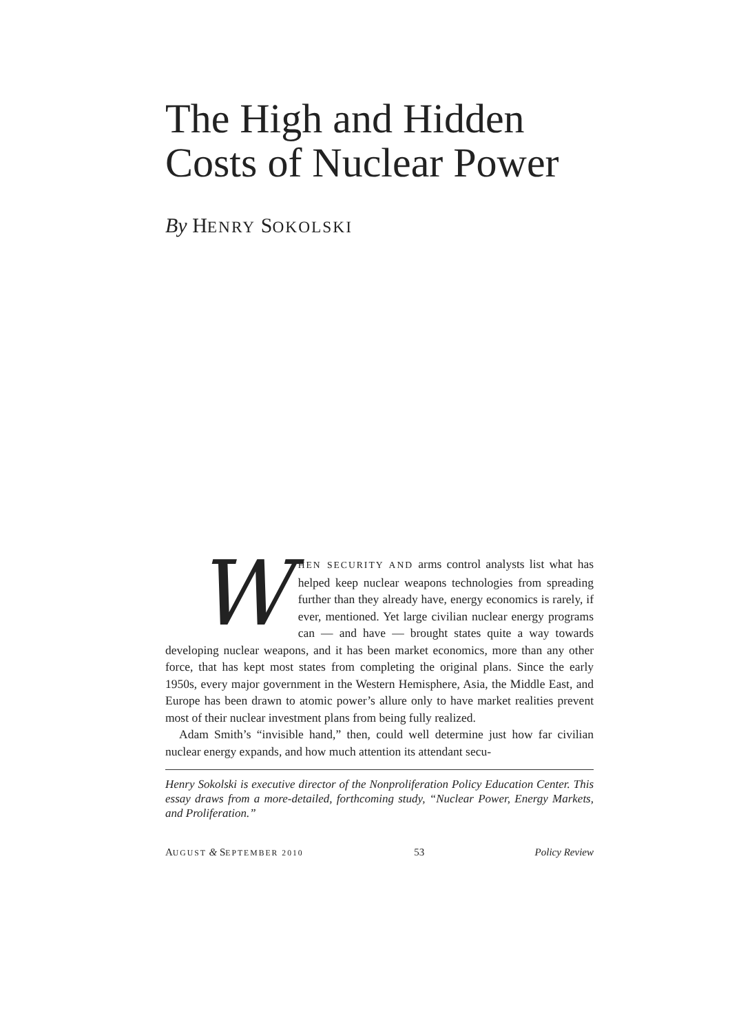The High and Hidden
Costs of Nuclear Power
By HENRY SOKOLSKI
WHEN SECURITY AND arms control analysts list what has helped keep nuclear weapons technologies from spreading further than they already have, energy economics is rarely, if ever, mentioned. Yet large civilian nuclear energy programs can — and have — brought states quite a way towards developing nuclear weapons, and it has been market economics, more than any other force, that has kept most states from completing the original plans. Since the early 1950s, every major government in the Western Hemisphere, Asia, the Middle East, and Europe has been drawn to atomic power’s allure only to have market realities prevent most of their nuclear investment plans from being fully realized.
Adam Smith’s “invisible hand,” then, could well determine just how far civilian nuclear energy expands, and how much attention its attendant secu-
Henry Sokolski is executive director of the Nonproliferation Policy Education Center. This essay draws from a more-detailed, forthcoming study, “Nuclear Power, Energy Markets, and Proliferation.”
AUGUST & SEPTEMBER 2010 53 Policy Review